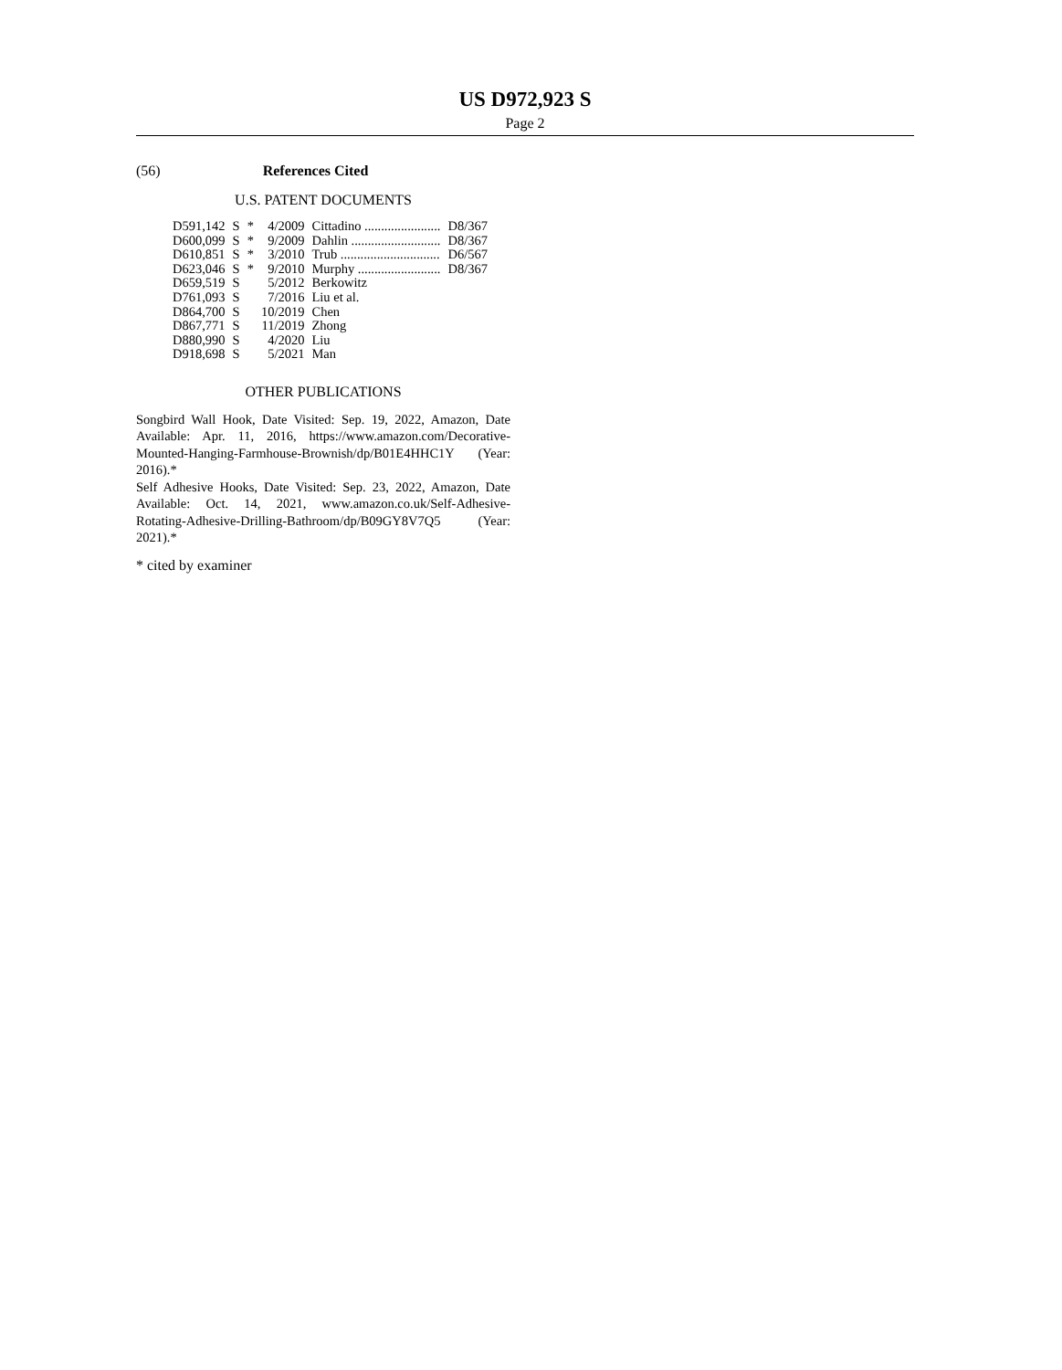US D972,923 S
Page 2
(56) References Cited
U.S. PATENT DOCUMENTS
| D591,142 | S | * | 4/2009 | Cittadino ....................... | D8/367 |
| D600,099 | S | * | 9/2009 | Dahlin ........................... | D8/367 |
| D610,851 | S | * | 3/2010 | Trub .............................. | D6/567 |
| D623,046 | S | * | 9/2010 | Murphy ......................... | D8/367 |
| D659,519 | S | | 5/2012 | Berkowitz | |
| D761,093 | S | | 7/2016 | Liu et al. | |
| D864,700 | S | | 10/2019 | Chen | |
| D867,771 | S | | 11/2019 | Zhong | |
| D880,990 | S | | 4/2020 | Liu | |
| D918,698 | S | | 5/2021 | Man | |
OTHER PUBLICATIONS
Songbird Wall Hook, Date Visited: Sep. 19, 2022, Amazon, Date Available: Apr. 11, 2016, https://www.amazon.com/Decorative-Mounted-Hanging-Farmhouse-Brownish/dp/B01E4HHC1Y (Year: 2016).*
Self Adhesive Hooks, Date Visited: Sep. 23, 2022, Amazon, Date Available: Oct. 14, 2021, www.amazon.co.uk/Self-Adhesive-Rotating-Adhesive-Drilling-Bathroom/dp/B09GY8V7Q5 (Year: 2021).*
* cited by examiner